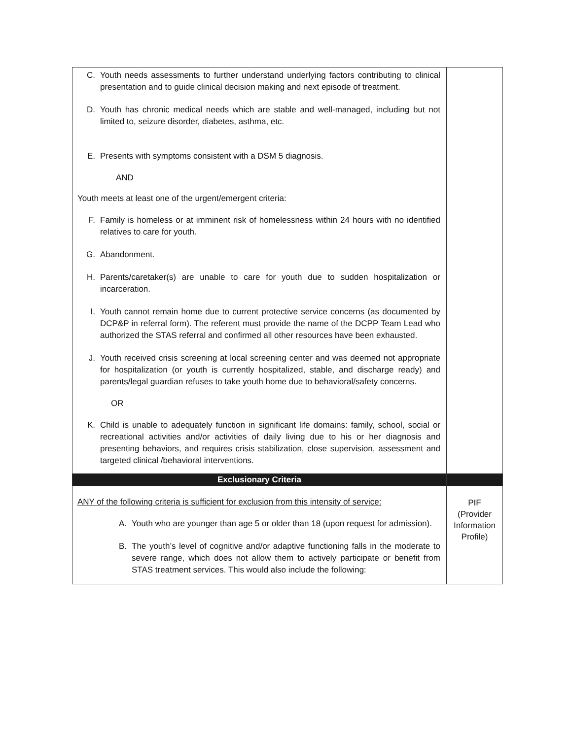| C. Youth needs assessments to further understand underlying factors contributing to clinical presentation and to guide clinical decision making and next episode of treatment. D. Youth has chronic medical needs which are stable and well-managed, including but not limited to, seizure disorder, diabetes, asthma, etc. E. Presents with symptoms consistent with a DSM 5 diagnosis. AND Youth meets at least one of the urgent/emergent criteria: F. Family is homeless or at imminent risk of homelessness within 24 hours with no identified relatives to care for youth. G. Abandonment. H. Parents/caretaker(s) are unable to care for youth due to sudden hospitalization or incarceration. I. Youth cannot remain home due to current protective service concerns (as documented by DCP&P in referral form). The referent must provide the name of the DCPP Team Lead who authorized the STAS referral and confirmed all other resources have been exhausted. J. Youth received crisis screening at local screening center and was deemed not appropriate for hospitalization (or youth is currently hospitalized, stable, and discharge ready) and parents/legal guardian refuses to take youth home due to behavioral/safety concerns. OR K. Child is unable to adequately function in significant life domains: family, school, social or recreational activities and/or activities of daily living due to his or her diagnosis and presenting behaviors, and requires crisis stabilization, close supervision, assessment and targeted clinical /behavioral interventions. | |
| Exclusionary Criteria | |
| ANY of the following criteria is sufficient for exclusion from this intensity of service: A. Youth who are younger than age 5 or older than 18 (upon request for admission). B. The youth’s level of cognitive and/or adaptive functioning falls in the moderate to severe range, which does not allow them to actively participate or benefit from STAS treatment services. This would also include the following: | PIF (Provider Information Profile) |